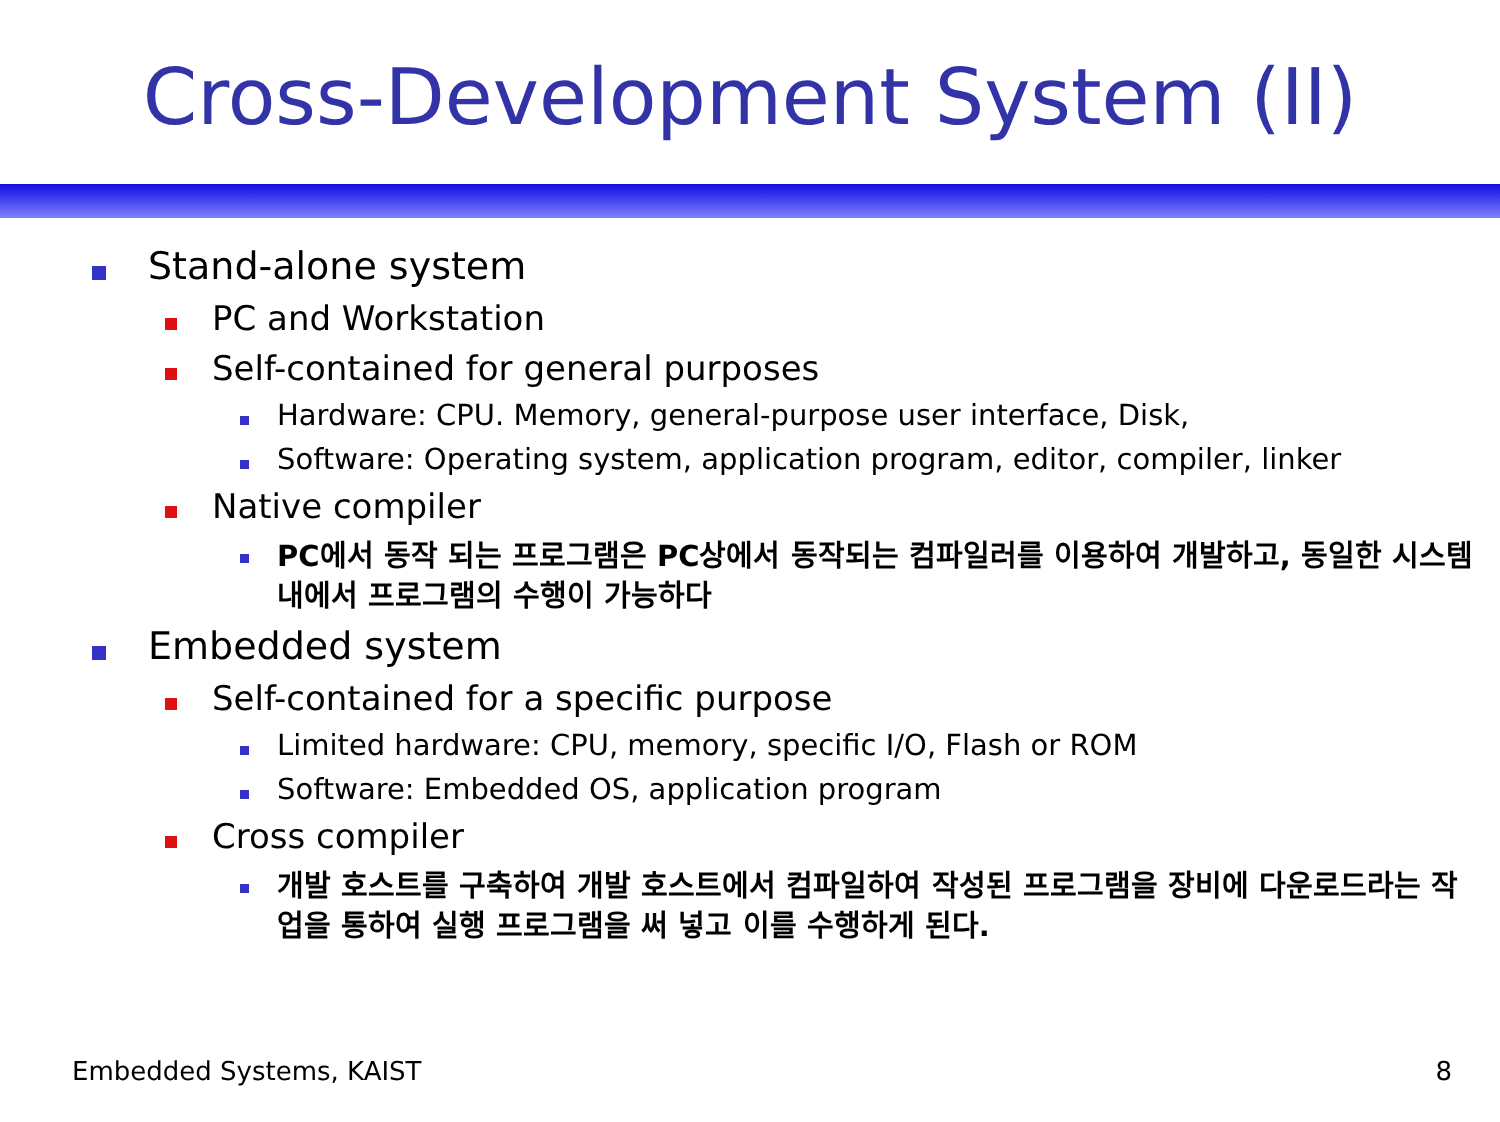Cross-Development System (II)
Stand-alone system
PC and Workstation
Self-contained for general purposes
Hardware: CPU. Memory, general-purpose user interface, Disk,
Software: Operating system, application program, editor, compiler, linker
Native compiler
PC에서 동작 되는 프로그램은 PC상에서 동작되는 컴파일러를 이용하여 개발하고, 동일한 시스템내에서 프로그램의 수행이 가능하다
Embedded system
Self-contained for a specific purpose
Limited hardware: CPU, memory, specific I/O, Flash or ROM
Software: Embedded OS, application program
Cross compiler
개발 호스트를 구축하여 개발 호스트에서 컴파일하여 작성된 프로그램을 장비에 다운로드라는 작업을 통하여 실행 프로그램을 써 넣고 이를 수행하게 된다.
Embedded Systems, KAIST 8